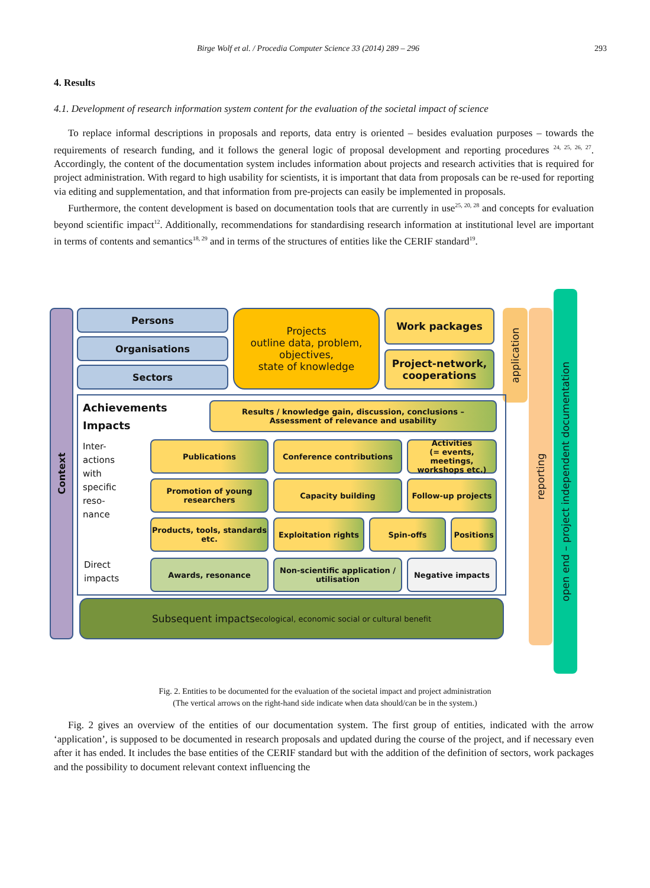Birge Wolf et al. / Procedia Computer Science 33 (2014) 289 – 296 293
4. Results
4.1. Development of research information system content for the evaluation of the societal impact of science
To replace informal descriptions in proposals and reports, data entry is oriented – besides evaluation purposes – towards the requirements of research funding, and it follows the general logic of proposal development and reporting procedures <sup>24, 25, 26, 27</sup>. Accordingly, the content of the documentation system includes information about projects and research activities that is required for project administration. With regard to high usability for scientists, it is important that data from proposals can be re-used for reporting via editing and supplementation, and that information from pre-projects can easily be implemented in proposals.
Furthermore, the content development is based on documentation tools that are currently in use<sup>25, 20, 28</sup> and concepts for evaluation beyond scientific impact<sup>12</sup>. Additionally, recommendations for standardising research information at institutional level are important in terms of contents and semantics<sup>18, 29</sup> and in terms of the structures of entities like the CERIF standard<sup>19</sup>.
Context
Persons
Organisations
Sectors
Projects
outline data, problem, objectives,
state of knowledge
Work packages
Project-network, cooperations
application
reporting
open end – project independent documentation
Achievements
Impacts
Results / knowledge gain, discussion, conclusions –
Assessment of relevance and usability
Inter-
actions
with
specific
reso-
nance
Publications Conference contributions
Activities
(= events, meetings, workshops etc.)
Promotion of young researchers
Capacity building Follow-up projects
Products, tools, standards etc.
Exploitation rights Spin-offs Positions
Direct
impacts
Awards, resonance
Non-scientific application / utilisation
Negative impacts
Subsequent impacts
ecological, economic social or cultural benefit
Fig. 2. Entities to be documented for the evaluation of the societal impact and project administration
(The vertical arrows on the right-hand side indicate when data should/can be in the system.)
Fig. 2 gives an overview of the entities of our documentation system. The first group of entities, indicated with the arrow ‘application’, is supposed to be documented in research proposals and updated during the course of the project, and if necessary even after it has ended. It includes the base entities of the CERIF standard but with the addition of the definition of sectors, work packages and the possibility to document relevant context influencing the